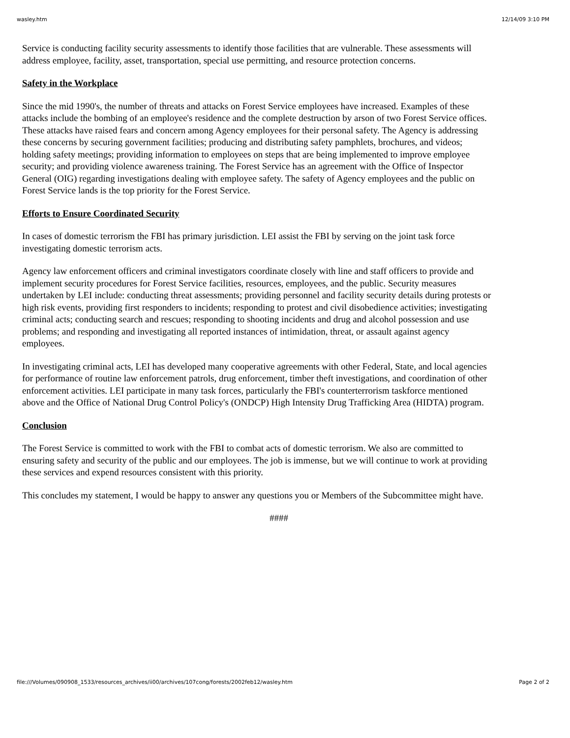wasley.htm 12/14/09 3:10 PM
Service is conducting facility security assessments to identify those facilities that are vulnerable. These assessments will address employee, facility, asset, transportation, special use permitting, and resource protection concerns.
Safety in the Workplace
Since the mid 1990's, the number of threats and attacks on Forest Service employees have increased. Examples of these attacks include the bombing of an employee's residence and the complete destruction by arson of two Forest Service offices. These attacks have raised fears and concern among Agency employees for their personal safety. The Agency is addressing these concerns by securing government facilities; producing and distributing safety pamphlets, brochures, and videos; holding safety meetings; providing information to employees on steps that are being implemented to improve employee security; and providing violence awareness training. The Forest Service has an agreement with the Office of Inspector General (OIG) regarding investigations dealing with employee safety. The safety of Agency employees and the public on Forest Service lands is the top priority for the Forest Service.
Efforts to Ensure Coordinated Security
In cases of domestic terrorism the FBI has primary jurisdiction. LEI assist the FBI by serving on the joint task force investigating domestic terrorism acts.
Agency law enforcement officers and criminal investigators coordinate closely with line and staff officers to provide and implement security procedures for Forest Service facilities, resources, employees, and the public. Security measures undertaken by LEI include: conducting threat assessments; providing personnel and facility security details during protests or high risk events, providing first responders to incidents; responding to protest and civil disobedience activities; investigating criminal acts; conducting search and rescues; responding to shooting incidents and drug and alcohol possession and use problems; and responding and investigating all reported instances of intimidation, threat, or assault against agency employees.
In investigating criminal acts, LEI has developed many cooperative agreements with other Federal, State, and local agencies for performance of routine law enforcement patrols, drug enforcement, timber theft investigations, and coordination of other enforcement activities. LEI participate in many task forces, particularly the FBI's counterterrorism taskforce mentioned above and the Office of National Drug Control Policy's (ONDCP) High Intensity Drug Trafficking Area (HIDTA) program.
Conclusion
The Forest Service is committed to work with the FBI to combat acts of domestic terrorism. We also are committed to ensuring safety and security of the public and our employees. The job is immense, but we will continue to work at providing these services and expend resources consistent with this priority.
This concludes my statement, I would be happy to answer any questions you or Members of the Subcommittee might have.
####
file:///Volumes/090908_1533/resources_archives/ii00/archives/107cong/forests/2002feb12/wasley.htm Page 2 of 2